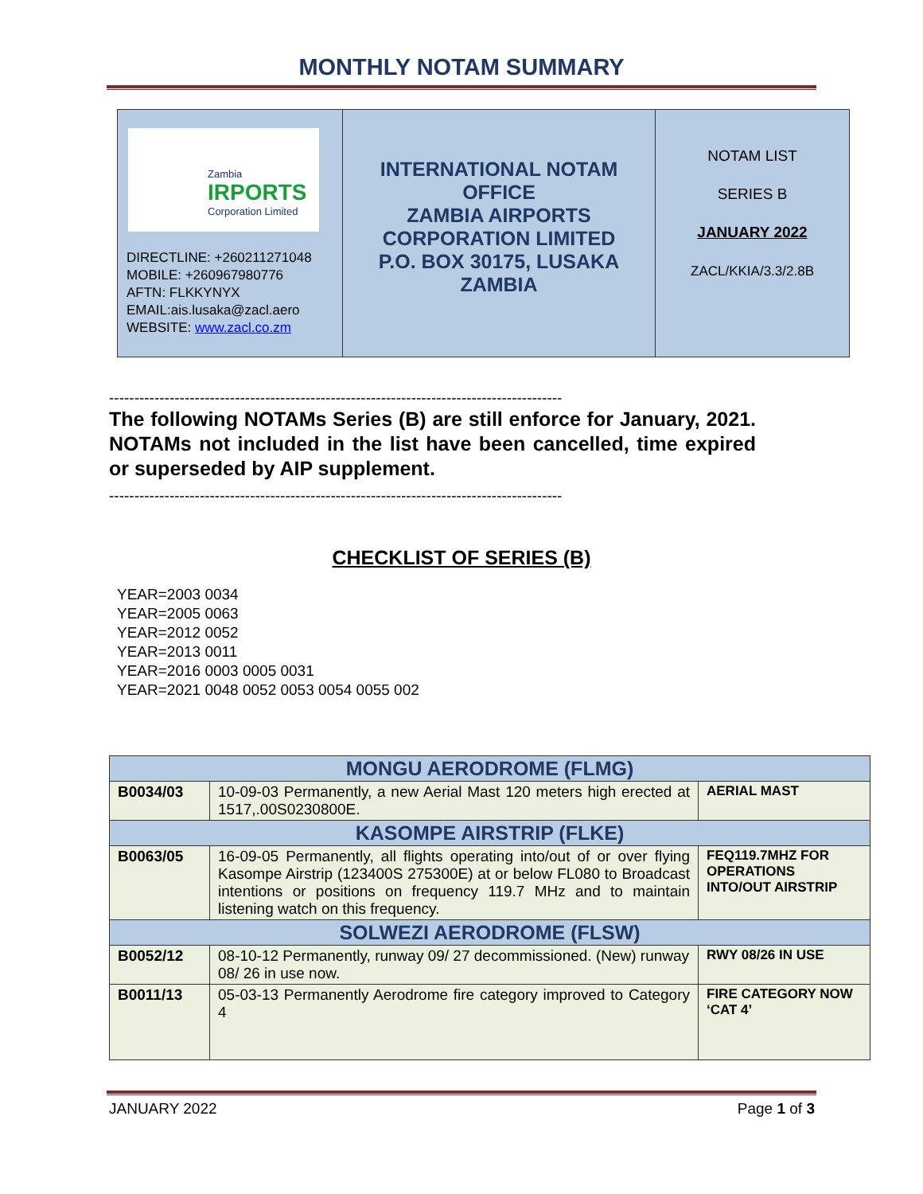MONTHLY NOTAM SUMMARY
| Zambia IRPORTS Corporation Limited DIRECTLINE: +260211271048 MOBILE: +260967980776 AFTN: FLKKYNYX EMAIL:ais.lusaka@zacl.aero WEBSITE: www.zacl.co.zm | INTERNATIONAL NOTAM OFFICE ZAMBIA AIRPORTS CORPORATION LIMITED P.O. BOX 30175, LUSAKA ZAMBIA | NOTAM LIST SERIES B JANUARY 2022 ZACL/KKIA/3.3/2.8B |
------------------------------------------------------------------------------------------
The following NOTAMs Series (B) are still enforce for January, 2021. NOTAMs not included in the list have been cancelled, time expired or superseded by AIP supplement.
------------------------------------------------------------------------------------------
CHECKLIST OF SERIES (B)
YEAR=2003 0034
YEAR=2005 0063
YEAR=2012 0052
YEAR=2013 0011
YEAR=2016 0003 0005 0031
YEAR=2021 0048 0052 0053 0054 0055 002
| MONGU AERODROME (FLMG) | | |
| --- | --- | --- |
| B0034/03 | 10-09-03 Permanently, a new Aerial Mast 120 meters high erected at 1517,.00S0230800E. | AERIAL MAST |
| KASOMPE AIRSTRIP (FLKE) | | |
| B0063/05 | 16-09-05 Permanently, all flights operating into/out of or over flying Kasompe Airstrip (123400S 275300E) at or below FL080 to Broadcast intentions or positions on frequency 119.7 MHz and to maintain listening watch on this frequency. | FEQ119.7MHZ FOR OPERATIONS INTO/OUT AIRSTRIP |
| SOLWEZI AERODROME (FLSW) | | |
| B0052/12 | 08-10-12 Permanently, runway 09/ 27 decommissioned. (New) runway 08/ 26 in use now. | RWY 08/26 IN USE |
| B0011/13 | 05-03-13 Permanently Aerodrome fire category improved to Category 4 | FIRE CATEGORY NOW ‘CAT 4’ |
JANUARY 2022 Page 1 of 3